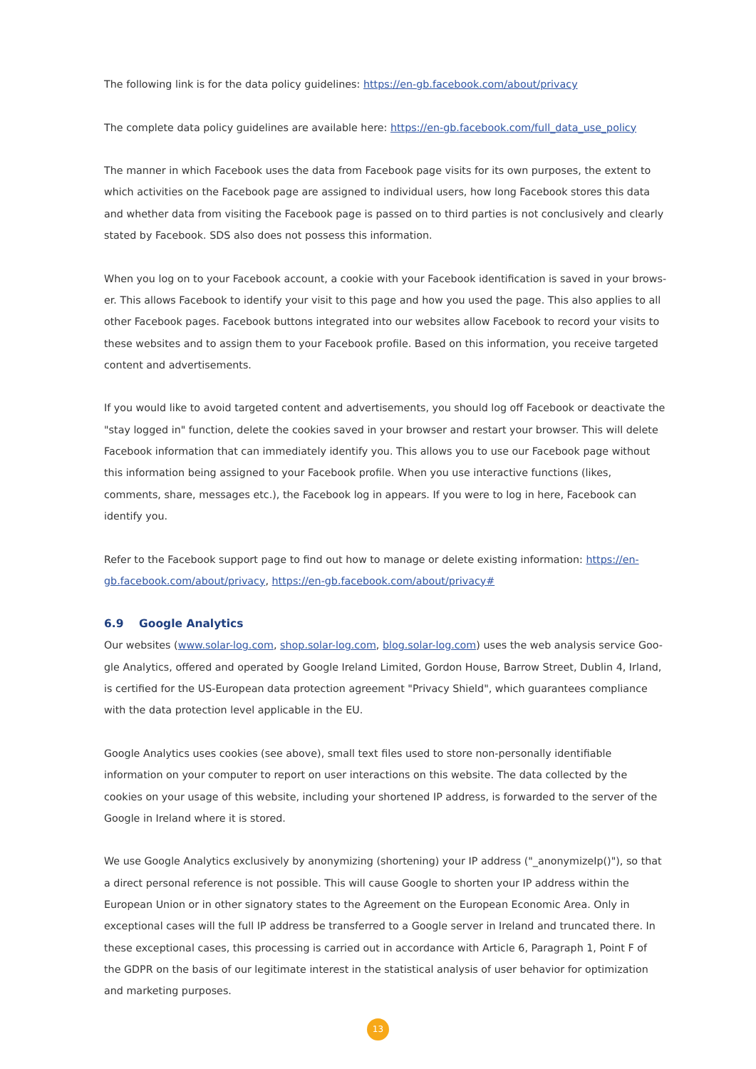The following link is for the data policy guidelines: https://en-gb.facebook.com/about/privacy
The complete data policy guidelines are available here: https://en-gb.facebook.com/full_data_use_policy
The manner in which Facebook uses the data from Facebook page visits for its own purposes, the extent to which activities on the Facebook page are assigned to individual users, how long Facebook stores this data and whether data from visiting the Facebook page is passed on to third parties is not conclusively and clearly stated by Facebook. SDS also does not possess this information.
When you log on to your Facebook account, a cookie with your Facebook identification is saved in your brows-er. This allows Facebook to identify your visit to this page and how you used the page. This also applies to all other Facebook pages. Facebook buttons integrated into our websites allow Facebook to record your visits to these websites and to assign them to your Facebook profile. Based on this information, you receive targeted content and advertisements.
If you would like to avoid targeted content and advertisements, you should log off Facebook or deactivate the "stay logged in" function, delete the cookies saved in your browser and restart your browser. This will delete Facebook information that can immediately identify you. This allows you to use our Facebook page without this information being assigned to your Facebook profile. When you use interactive functions (likes, comments, share, messages etc.), the Facebook log in appears. If you were to log in here, Facebook can identify you.
Refer to the Facebook support page to find out how to manage or delete existing information: https://en-gb.facebook.com/about/privacy, https://en-gb.facebook.com/about/privacy#
6.9 Google Analytics
Our websites (www.solar-log.com, shop.solar-log.com, blog.solar-log.com) uses the web analysis service Goo-gle Analytics, offered and operated by Google Ireland Limited, Gordon House, Barrow Street, Dublin 4, Irland, is certified for the US-European data protection agreement "Privacy Shield", which guarantees compliance with the data protection level applicable in the EU.
Google Analytics uses cookies (see above), small text files used to store non-personally identifiable information on your computer to report on user interactions on this website. The data collected by the cookies on your usage of this website, including your shortened IP address, is forwarded to the server of the Google in Ireland where it is stored.
We use Google Analytics exclusively by anonymizing (shortening) your IP address ("_anonymizeIp()"), so that a direct personal reference is not possible. This will cause Google to shorten your IP address within the European Union or in other signatory states to the Agreement on the European Economic Area. Only in exceptional cases will the full IP address be transferred to a Google server in Ireland and truncated there. In these exceptional cases, this processing is carried out in accordance with Article 6, Paragraph 1, Point F of the GDPR on the basis of our legitimate interest in the statistical analysis of user behavior for optimization and marketing purposes.
13